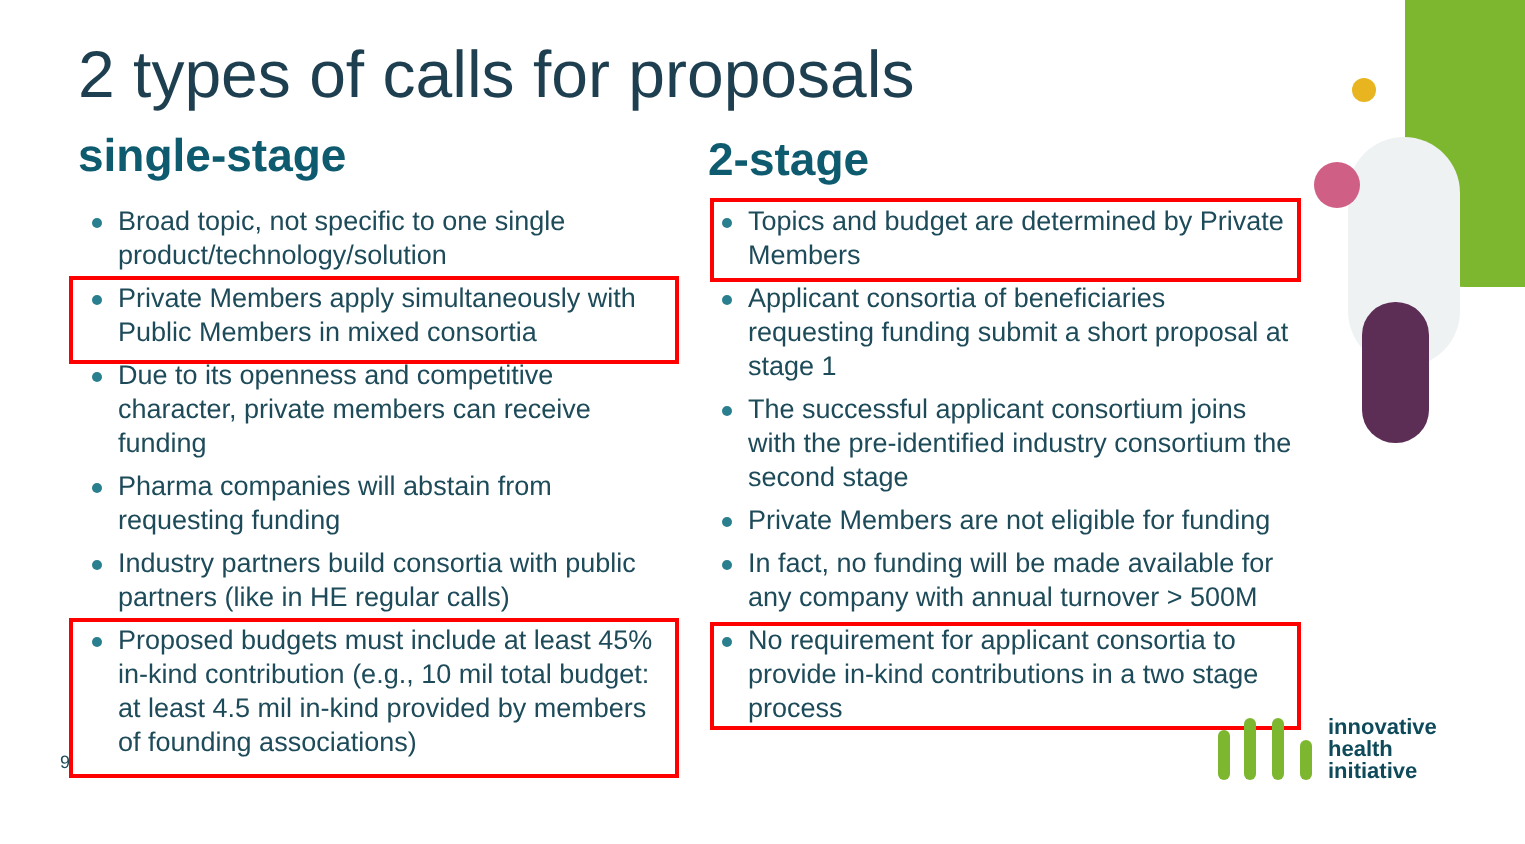2 types of calls for proposals
single-stage
Broad topic, not specific to one single product/technology/solution
Private Members apply simultaneously with Public Members in mixed consortia
Due to its openness and competitive character, private members can receive funding
Pharma companies will abstain from requesting funding
Industry partners build consortia with public partners (like in HE regular calls)
Proposed budgets must include at least 45% in-kind contribution (e.g., 10 mil total budget: at least 4.5 mil in-kind provided by members of founding associations)
2-stage
Topics and budget are determined by Private Members
Applicant consortia of beneficiaries requesting funding submit a short proposal at stage 1
The successful applicant consortium joins with the pre-identified industry consortium the second stage
Private Members are not eligible for funding
In fact, no funding will be made available for any company with annual turnover > 500M
No requirement for applicant consortia to provide in-kind contributions in a two stage process
9
innovative
health
initiative